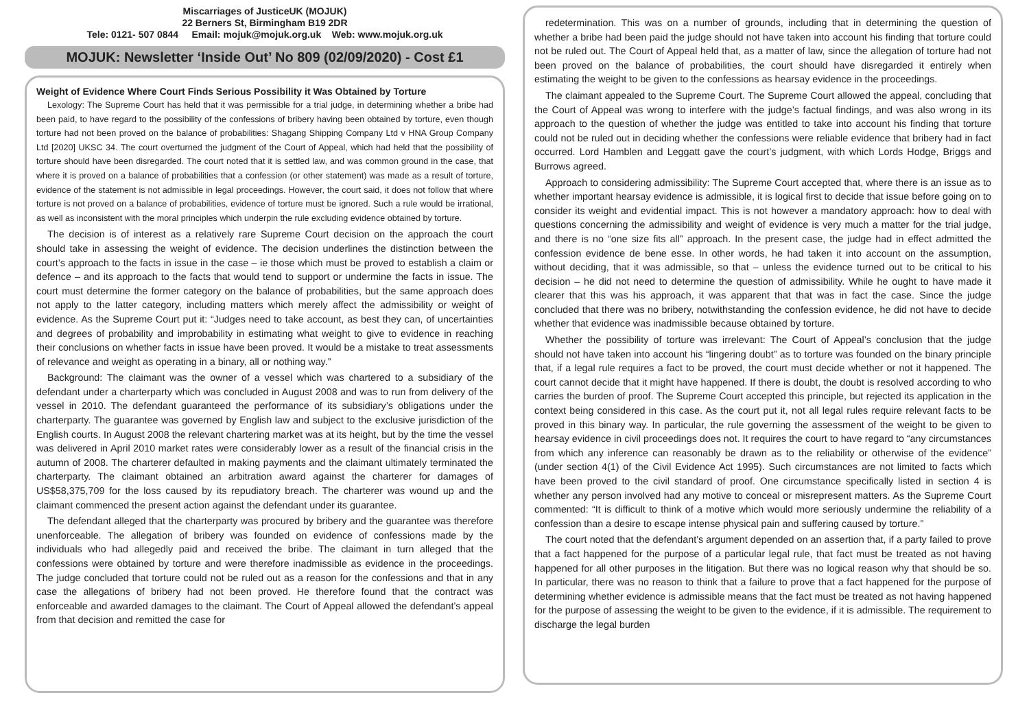Miscarriages of JusticeUK (MOJUK)
22 Berners St, Birmingham B19 2DR
Tele: 0121- 507 0844 Email: mojuk@mojuk.org.uk Web: www.mojuk.org.uk
MOJUK: Newsletter ‘Inside Out’ No 809 (02/09/2020) - Cost £1
Weight of Evidence Where Court Finds Serious Possibility it Was Obtained by Torture
Lexology: The Supreme Court has held that it was permissible for a trial judge, in determining whether a bribe had been paid, to have regard to the possibility of the confessions of bribery having been obtained by torture, even though torture had not been proved on the balance of probabilities: Shagang Shipping Company Ltd v HNA Group Company Ltd [2020] UKSC 34. The court overturned the judgment of the Court of Appeal, which had held that the possibility of torture should have been disregarded. The court noted that it is settled law, and was common ground in the case, that where it is proved on a balance of probabilities that a confession (or other statement) was made as a result of torture, evidence of the statement is not admissible in legal proceedings. However, the court said, it does not follow that where torture is not proved on a balance of probabilities, evidence of torture must be ignored. Such a rule would be irrational, as well as inconsistent with the moral principles which underpin the rule excluding evidence obtained by torture.
The decision is of interest as a relatively rare Supreme Court decision on the approach the court should take in assessing the weight of evidence. The decision underlines the distinction between the court’s approach to the facts in issue in the case – ie those which must be proved to establish a claim or defence – and its approach to the facts that would tend to support or undermine the facts in issue. The court must determine the former category on the balance of probabilities, but the same approach does not apply to the latter category, including matters which merely affect the admissibility or weight of evidence. As the Supreme Court put it: “Judges need to take account, as best they can, of uncertainties and degrees of probability and improbability in estimating what weight to give to evidence in reaching their conclusions on whether facts in issue have been proved. It would be a mistake to treat assessments of relevance and weight as operating in a binary, all or nothing way.”
Background: The claimant was the owner of a vessel which was chartered to a subsidiary of the defendant under a charterparty which was concluded in August 2008 and was to run from delivery of the vessel in 2010. The defendant guaranteed the performance of its subsidiary’s obligations under the charterparty. The guarantee was governed by English law and subject to the exclusive jurisdiction of the English courts. In August 2008 the relevant chartering market was at its height, but by the time the vessel was delivered in April 2010 market rates were considerably lower as a result of the financial crisis in the autumn of 2008. The charterer defaulted in making payments and the claimant ultimately terminated the charterparty. The claimant obtained an arbitration award against the charterer for damages of US$58,375,709 for the loss caused by its repudiatory breach. The charterer was wound up and the claimant commenced the present action against the defendant under its guarantee.
The defendant alleged that the charterparty was procured by bribery and the guarantee was therefore unenforceable. The allegation of bribery was founded on evidence of confessions made by the individuals who had allegedly paid and received the bribe. The claimant in turn alleged that the confessions were obtained by torture and were therefore inadmissible as evidence in the proceedings. The judge concluded that torture could not be ruled out as a reason for the confessions and that in any case the allegations of bribery had not been proved. He therefore found that the contract was enforceable and awarded damages to the claimant. The Court of Appeal allowed the defendant’s appeal from that decision and remitted the case for
redetermination. This was on a number of grounds, including that in determining the question of whether a bribe had been paid the judge should not have taken into account his finding that torture could not be ruled out. The Court of Appeal held that, as a matter of law, since the allegation of torture had not been proved on the balance of probabilities, the court should have disregarded it entirely when estimating the weight to be given to the confessions as hearsay evidence in the proceedings.
The claimant appealed to the Supreme Court. The Supreme Court allowed the appeal, concluding that the Court of Appeal was wrong to interfere with the judge’s factual findings, and was also wrong in its approach to the question of whether the judge was entitled to take into account his finding that torture could not be ruled out in deciding whether the confessions were reliable evidence that bribery had in fact occurred. Lord Hamblen and Leggatt gave the court’s judgment, with which Lords Hodge, Briggs and Burrows agreed.
Approach to considering admissibility: The Supreme Court accepted that, where there is an issue as to whether important hearsay evidence is admissible, it is logical first to decide that issue before going on to consider its weight and evidential impact. This is not however a mandatory approach: how to deal with questions concerning the admissibility and weight of evidence is very much a matter for the trial judge, and there is no “one size fits all” approach. In the present case, the judge had in effect admitted the confession evidence de bene esse. In other words, he had taken it into account on the assumption, without deciding, that it was admissible, so that – unless the evidence turned out to be critical to his decision – he did not need to determine the question of admissibility. While he ought to have made it clearer that this was his approach, it was apparent that that was in fact the case. Since the judge concluded that there was no bribery, notwithstanding the confession evidence, he did not have to decide whether that evidence was inadmissible because obtained by torture.
Whether the possibility of torture was irrelevant: The Court of Appeal’s conclusion that the judge should not have taken into account his “lingering doubt” as to torture was founded on the binary principle that, if a legal rule requires a fact to be proved, the court must decide whether or not it happened. The court cannot decide that it might have happened. If there is doubt, the doubt is resolved according to who carries the burden of proof. The Supreme Court accepted this principle, but rejected its application in the context being considered in this case. As the court put it, not all legal rules require relevant facts to be proved in this binary way. In particular, the rule governing the assessment of the weight to be given to hearsay evidence in civil proceedings does not. It requires the court to have regard to “any circumstances from which any inference can reasonably be drawn as to the reliability or otherwise of the evidence” (under section 4(1) of the Civil Evidence Act 1995). Such circumstances are not limited to facts which have been proved to the civil standard of proof. One circumstance specifically listed in section 4 is whether any person involved had any motive to conceal or misrepresent matters. As the Supreme Court commented: “It is difficult to think of a motive which would more seriously undermine the reliability of a confession than a desire to escape intense physical pain and suffering caused by torture.”
The court noted that the defendant’s argument depended on an assertion that, if a party failed to prove that a fact happened for the purpose of a particular legal rule, that fact must be treated as not having happened for all other purposes in the litigation. But there was no logical reason why that should be so. In particular, there was no reason to think that a failure to prove that a fact happened for the purpose of determining whether evidence is admissible means that the fact must be treated as not having happened for the purpose of assessing the weight to be given to the evidence, if it is admissible. The requirement to discharge the legal burden